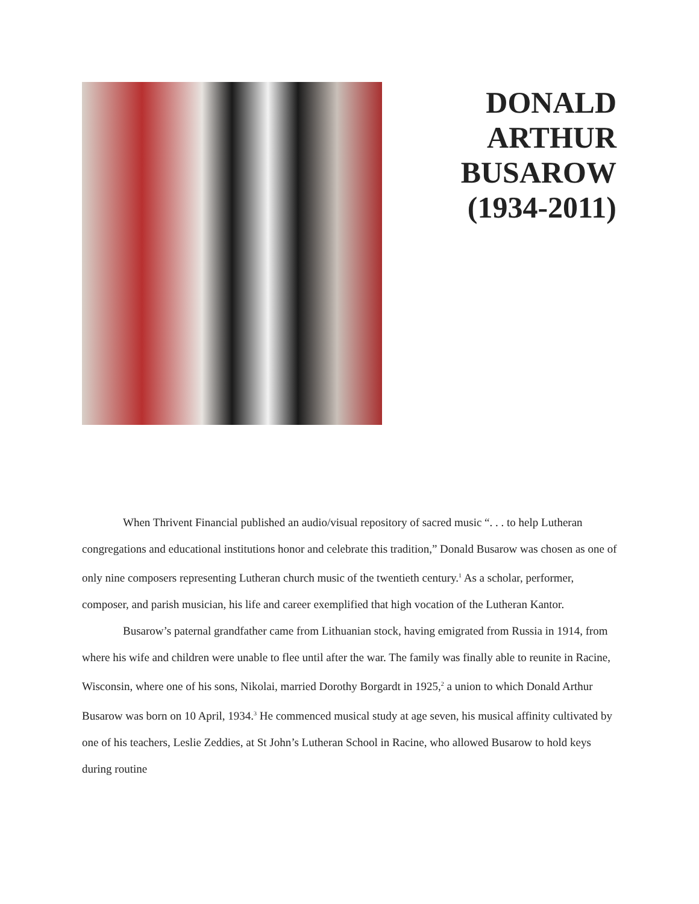DONALD
ARTHUR
BUSAROW
(1934-2011)
When Thrivent Financial published an audio/visual repository of sacred music “. . . to help Lutheran congregations and educational institutions honor and celebrate this tradition,” Donald Busarow was chosen as one of only nine composers representing Lutheran church music of the twentieth century.<sup>1</sup> As a scholar, performer, composer, and parish musician, his life and career exemplified that high vocation of the Lutheran Kantor.
Busarow’s paternal grandfather came from Lithuanian stock, having emigrated from Russia in 1914, from where his wife and children were unable to flee until after the war. The family was finally able to reunite in Racine, Wisconsin, where one of his sons, Nikolai, married Dorothy Borgardt in 1925,<sup>2</sup> a union to which Donald Arthur Busarow was born on 10 April, 1934.<sup>3</sup> He commenced musical study at age seven, his musical affinity cultivated by one of his teachers, Leslie Zeddies, at St John’s Lutheran School in Racine, who allowed Busarow to hold keys during routine